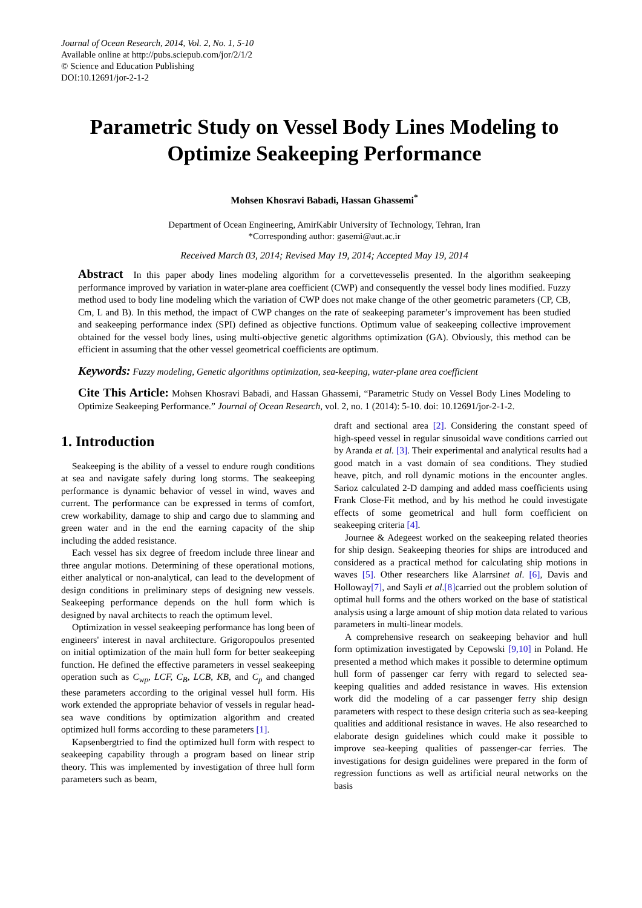Journal of Ocean Research, 2014, Vol. 2, No. 1, 5-10
Available online at http://pubs.sciepub.com/jor/2/1/2
© Science and Education Publishing
DOI:10.12691/jor-2-1-2
Parametric Study on Vessel Body Lines Modeling to Optimize Seakeeping Performance
Mohsen Khosravi Babadi, Hassan Ghassemi<sup>*</sup>
Department of Ocean Engineering, AmirKabir University of Technology, Tehran, Iran
*Corresponding author: gasemi@aut.ac.ir
Received March 03, 2014; Revised May 19, 2014; Accepted May 19, 2014
Abstract In this paper abody lines modeling algorithm for a corvettevesselis presented. In the algorithm seakeeping performance improved by variation in water-plane area coefficient (CWP) and consequently the vessel body lines modified. Fuzzy method used to body line modeling which the variation of CWP does not make change of the other geometric parameters (CP, CB, Cm, L and B). In this method, the impact of CWP changes on the rate of seakeeping parameter’s improvement has been studied and seakeeping performance index (SPI) defined as objective functions. Optimum value of seakeeping collective improvement obtained for the vessel body lines, using multi-objective genetic algorithms optimization (GA). Obviously, this method can be efficient in assuming that the other vessel geometrical coefficients are optimum.
Keywords: Fuzzy modeling, Genetic algorithms optimization, sea-keeping, water-plane area coefficient
Cite This Article: Mohsen Khosravi Babadi, and Hassan Ghassemi, “Parametric Study on Vessel Body Lines Modeling to Optimize Seakeeping Performance.” Journal of Ocean Research, vol. 2, no. 1 (2014): 5-10. doi: 10.12691/jor-2-1-2.
1. Introduction
Seakeeping is the ability of a vessel to endure rough conditions at sea and navigate safely during long storms. The seakeeping performance is dynamic behavior of vessel in wind, waves and current. The performance can be expressed in terms of comfort, crew workability, damage to ship and cargo due to slamming and green water and in the end the earning capacity of the ship including the added resistance.
Each vessel has six degree of freedom include three linear and three angular motions. Determining of these operational motions, either analytical or non-analytical, can lead to the development of design conditions in preliminary steps of designing new vessels. Seakeeping performance depends on the hull form which is designed by naval architects to reach the optimum level.
Optimization in vessel seakeeping performance has long been of engineers' interest in naval architecture. Grigoropoulos presented on initial optimization of the main hull form for better seakeeping function. He defined the effective parameters in vessel seakeeping operation such as C<sub>wp</sub>, LCF, C<sub>B</sub>, LCB, KB, and C<sub>p</sub> and changed these parameters according to the original vessel hull form. His work extended the appropriate behavior of vessels in regular head-sea wave conditions by optimization algorithm and created optimized hull forms according to these parameters [1].
Kapsenbergtried to find the optimized hull form with respect to seakeeping capability through a program based on linear strip theory. This was implemented by investigation of three hull form parameters such as beam,
draft and sectional area [2]. Considering the constant speed of high-speed vessel in regular sinusoidal wave conditions carried out by Aranda et al. [3]. Their experimental and analytical results had a good match in a vast domain of sea conditions. They studied heave, pitch, and roll dynamic motions in the encounter angles. Sarioz calculated 2-D damping and added mass coefficients using Frank Close-Fit method, and by his method he could investigate effects of some geometrical and hull form coefficient on seakeeping criteria [4].
Journee & Adegeest worked on the seakeeping related theories for ship design. Seakeeping theories for ships are introduced and considered as a practical method for calculating ship motions in waves [5]. Other researchers like Alarrsinet al. [6], Davis and Holloway[7], and Sayli et al.[8] carried out the problem solution of optimal hull forms and the others worked on the base of statistical analysis using a large amount of ship motion data related to various parameters in multi-linear models.
A comprehensive research on seakeeping behavior and hull form optimization investigated by Cepowski [9,10] in Poland. He presented a method which makes it possible to determine optimum hull form of passenger car ferry with regard to selected sea-keeping qualities and added resistance in waves. His extension work did the modeling of a car passenger ferry ship design parameters with respect to these design criteria such as sea-keeping qualities and additional resistance in waves. He also researched to elaborate design guidelines which could make it possible to improve sea-keeping qualities of passenger-car ferries. The investigations for design guidelines were prepared in the form of regression functions as well as artificial neural networks on the basis